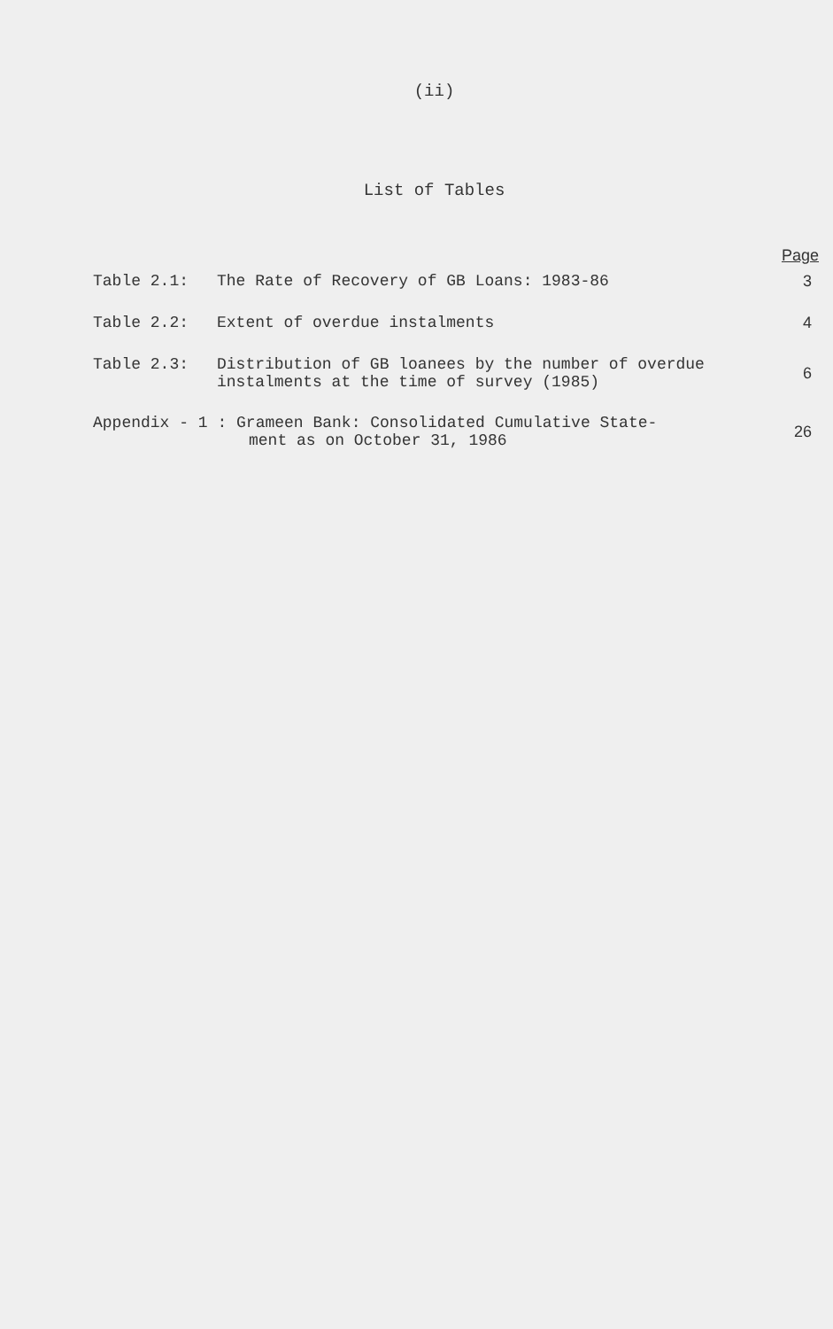(ii)
List of Tables
| | | Page |
| --- | --- | --- |
| Table 2.1: | The Rate of Recovery of GB Loans: 1983-86 | 3 |
| Table 2.2: | Extent of overdue instalments | 4 |
| Table 2.3: | Distribution of GB loanees by the number of overdue instalments at the time of survey (1985) | 6 |
| Appendix - 1 : Grameen Bank: Consolidated Cumulative State- ment as on October 31, 1986 | | 26 |